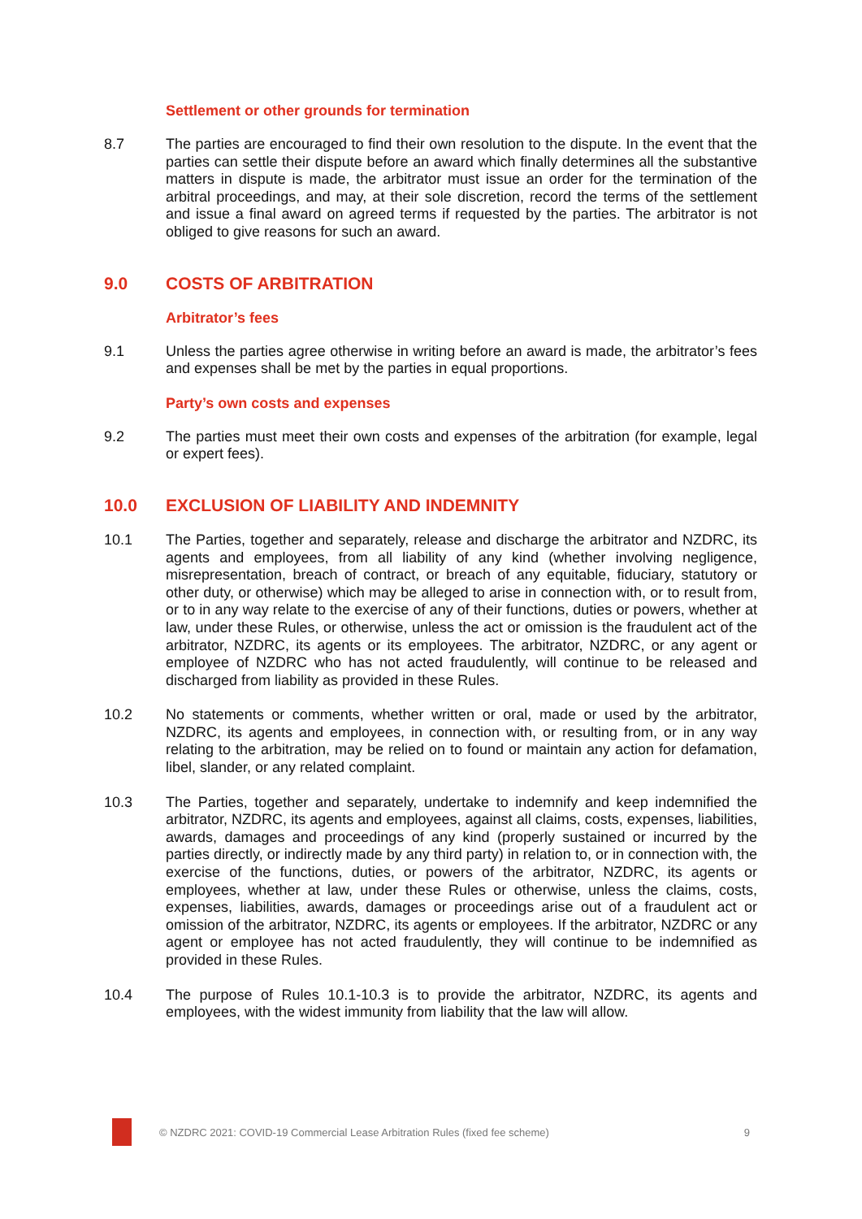Settlement or other grounds for termination
8.7 The parties are encouraged to find their own resolution to the dispute. In the event that the parties can settle their dispute before an award which finally determines all the substantive matters in dispute is made, the arbitrator must issue an order for the termination of the arbitral proceedings, and may, at their sole discretion, record the terms of the settlement and issue a final award on agreed terms if requested by the parties. The arbitrator is not obliged to give reasons for such an award.
9.0 COSTS OF ARBITRATION
Arbitrator’s fees
9.1 Unless the parties agree otherwise in writing before an award is made, the arbitrator’s fees and expenses shall be met by the parties in equal proportions.
Party’s own costs and expenses
9.2 The parties must meet their own costs and expenses of the arbitration (for example, legal or expert fees).
10.0 EXCLUSION OF LIABILITY AND INDEMNITY
10.1 The Parties, together and separately, release and discharge the arbitrator and NZDRC, its agents and employees, from all liability of any kind (whether involving negligence, misrepresentation, breach of contract, or breach of any equitable, fiduciary, statutory or other duty, or otherwise) which may be alleged to arise in connection with, or to result from, or to in any way relate to the exercise of any of their functions, duties or powers, whether at law, under these Rules, or otherwise, unless the act or omission is the fraudulent act of the arbitrator, NZDRC, its agents or its employees. The arbitrator, NZDRC, or any agent or employee of NZDRC who has not acted fraudulently, will continue to be released and discharged from liability as provided in these Rules.
10.2 No statements or comments, whether written or oral, made or used by the arbitrator, NZDRC, its agents and employees, in connection with, or resulting from, or in any way relating to the arbitration, may be relied on to found or maintain any action for defamation, libel, slander, or any related complaint.
10.3 The Parties, together and separately, undertake to indemnify and keep indemnified the arbitrator, NZDRC, its agents and employees, against all claims, costs, expenses, liabilities, awards, damages and proceedings of any kind (properly sustained or incurred by the parties directly, or indirectly made by any third party) in relation to, or in connection with, the exercise of the functions, duties, or powers of the arbitrator, NZDRC, its agents or employees, whether at law, under these Rules or otherwise, unless the claims, costs, expenses, liabilities, awards, damages or proceedings arise out of a fraudulent act or omission of the arbitrator, NZDRC, its agents or employees. If the arbitrator, NZDRC or any agent or employee has not acted fraudulently, they will continue to be indemnified as provided in these Rules.
10.4 The purpose of Rules 10.1-10.3 is to provide the arbitrator, NZDRC, its agents and employees, with the widest immunity from liability that the law will allow.
© NZDRC 2021: COVID-19 Commercial Lease Arbitration Rules (fixed fee scheme)
9